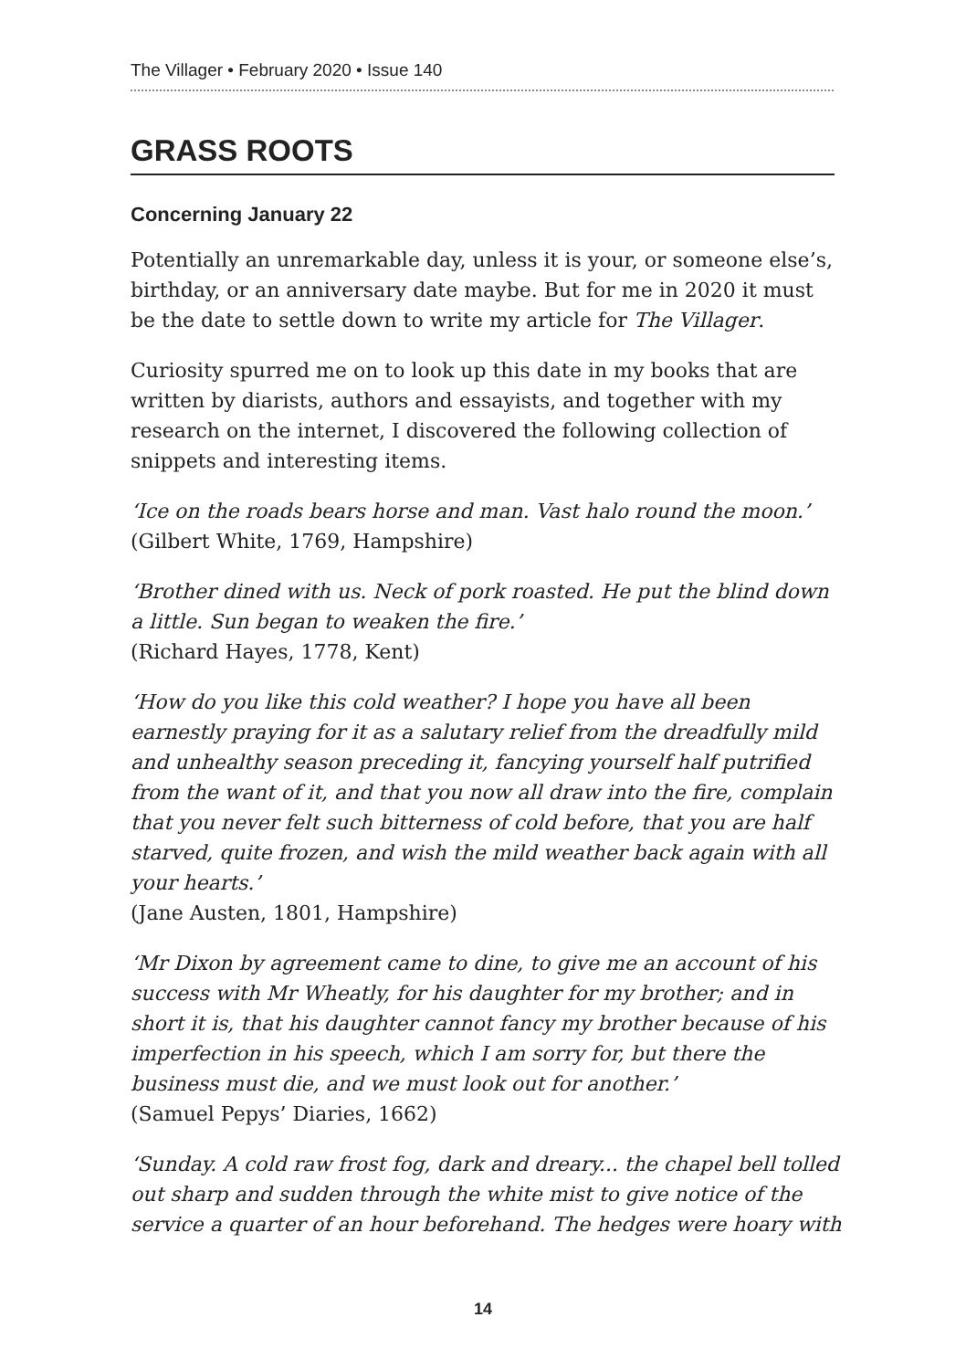The Villager • February 2020 • Issue 140
GRASS ROOTS
Concerning January 22
Potentially an unremarkable day, unless it is your, or someone else’s, birthday, or an anniversary date maybe. But for me in 2020 it must be the date to settle down to write my article for The Villager.
Curiosity spurred me on to look up this date in my books that are written by diarists, authors and essayists, and together with my research on the internet, I discovered the following collection of snippets and interesting items.
‘Ice on the roads bears horse and man. Vast halo round the moon.’
(Gilbert White, 1769, Hampshire)
‘Brother dined with us. Neck of pork roasted. He put the blind down a little. Sun began to weaken the fire.’
(Richard Hayes, 1778, Kent)
‘How do you like this cold weather? I hope you have all been earnestly praying for it as a salutary relief from the dreadfully mild and unhealthy season preceding it, fancying yourself half putrified from the want of it, and that you now all draw into the fire, complain that you never felt such bitterness of cold before, that you are half starved, quite frozen, and wish the mild weather back again with all your hearts.’
(Jane Austen, 1801, Hampshire)
‘Mr Dixon by agreement came to dine, to give me an account of his success with Mr Wheatly, for his daughter for my brother; and in short it is, that his daughter cannot fancy my brother because of his imperfection in his speech, which I am sorry for, but there the business must die, and we must look out for another.’
(Samuel Pepys’ Diaries, 1662)
‘Sunday. A cold raw frost fog, dark and dreary... the chapel bell tolled out sharp and sudden through the white mist to give notice of the service a quarter of an hour beforehand. The hedges were hoary with
14